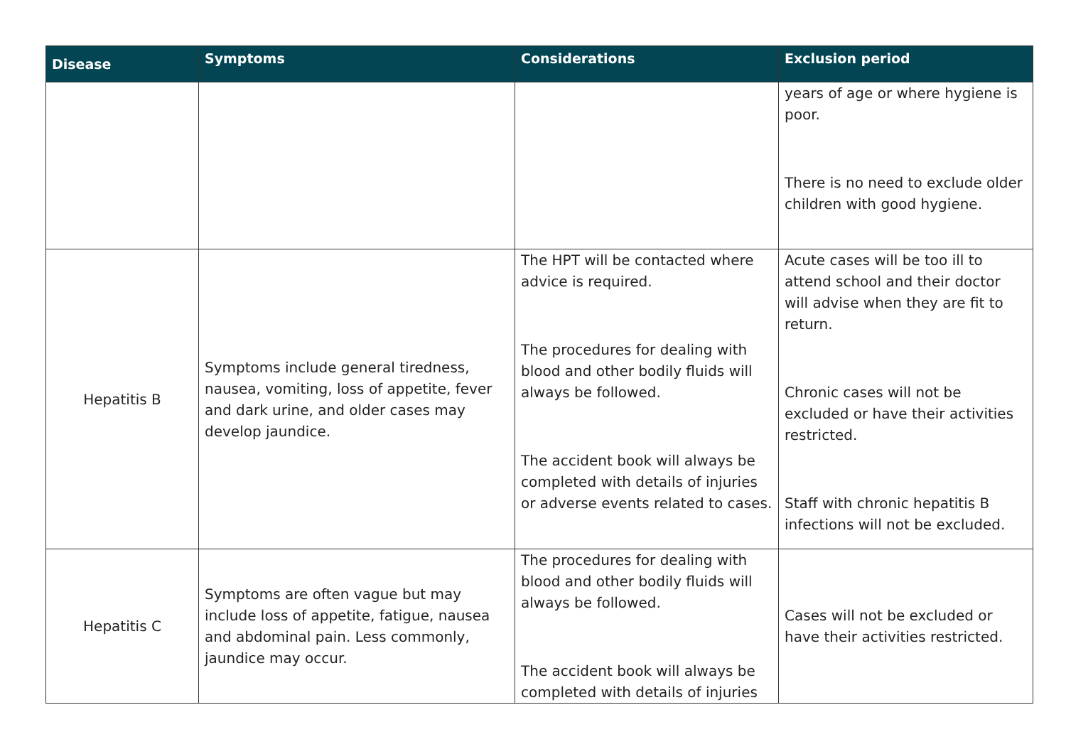| Disease | Symptoms | Considerations | Exclusion period |
| --- | --- | --- | --- |
| | | | years of age or where hygiene is poor. There is no need to exclude older children with good hygiene. |
| Hepatitis B | Symptoms include general tiredness, nausea, vomiting, loss of appetite, fever and dark urine, and older cases may develop jaundice. | The HPT will be contacted where advice is required. The procedures for dealing with blood and other bodily fluids will always be followed. The accident book will always be completed with details of injuries or adverse events related to cases. | Acute cases will be too ill to attend school and their doctor will advise when they are fit to return. Chronic cases will not be excluded or have their activities restricted. Staff with chronic hepatitis B infections will not be excluded. |
| Hepatitis C | Symptoms are often vague but may include loss of appetite, fatigue, nausea and abdominal pain. Less commonly, jaundice may occur. | The procedures for dealing with blood and other bodily fluids will always be followed. The accident book will always be completed with details of injuries | Cases will not be excluded or have their activities restricted. |